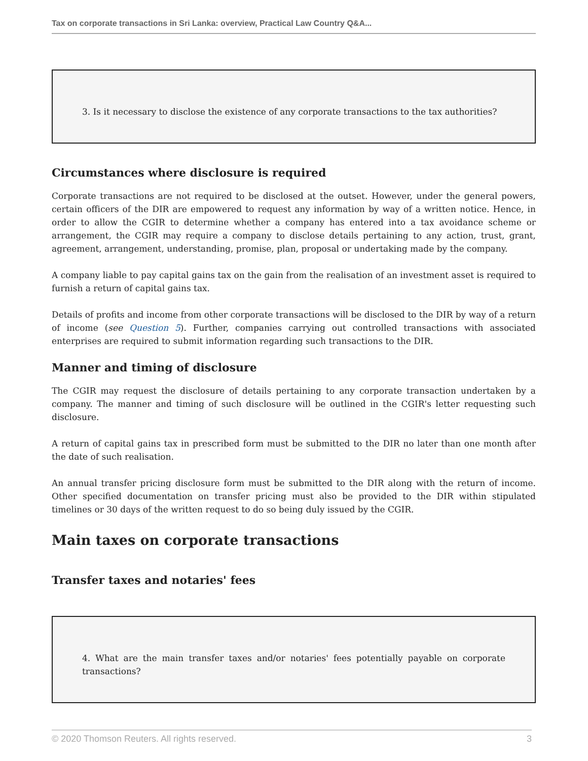Tax on corporate transactions in Sri Lanka: overview, Practical Law Country Q&A...
3. Is it necessary to disclose the existence of any corporate transactions to the tax authorities?
Circumstances where disclosure is required
Corporate transactions are not required to be disclosed at the outset. However, under the general powers, certain officers of the DIR are empowered to request any information by way of a written notice. Hence, in order to allow the CGIR to determine whether a company has entered into a tax avoidance scheme or arrangement, the CGIR may require a company to disclose details pertaining to any action, trust, grant, agreement, arrangement, understanding, promise, plan, proposal or undertaking made by the company.
A company liable to pay capital gains tax on the gain from the realisation of an investment asset is required to furnish a return of capital gains tax.
Details of profits and income from other corporate transactions will be disclosed to the DIR by way of a return of income (see Question 5). Further, companies carrying out controlled transactions with associated enterprises are required to submit information regarding such transactions to the DIR.
Manner and timing of disclosure
The CGIR may request the disclosure of details pertaining to any corporate transaction undertaken by a company. The manner and timing of such disclosure will be outlined in the CGIR's letter requesting such disclosure.
A return of capital gains tax in prescribed form must be submitted to the DIR no later than one month after the date of such realisation.
An annual transfer pricing disclosure form must be submitted to the DIR along with the return of income. Other specified documentation on transfer pricing must also be provided to the DIR within stipulated timelines or 30 days of the written request to do so being duly issued by the CGIR.
Main taxes on corporate transactions
Transfer taxes and notaries' fees
4. What are the main transfer taxes and/or notaries' fees potentially payable on corporate transactions?
© 2020 Thomson Reuters. All rights reserved. 3